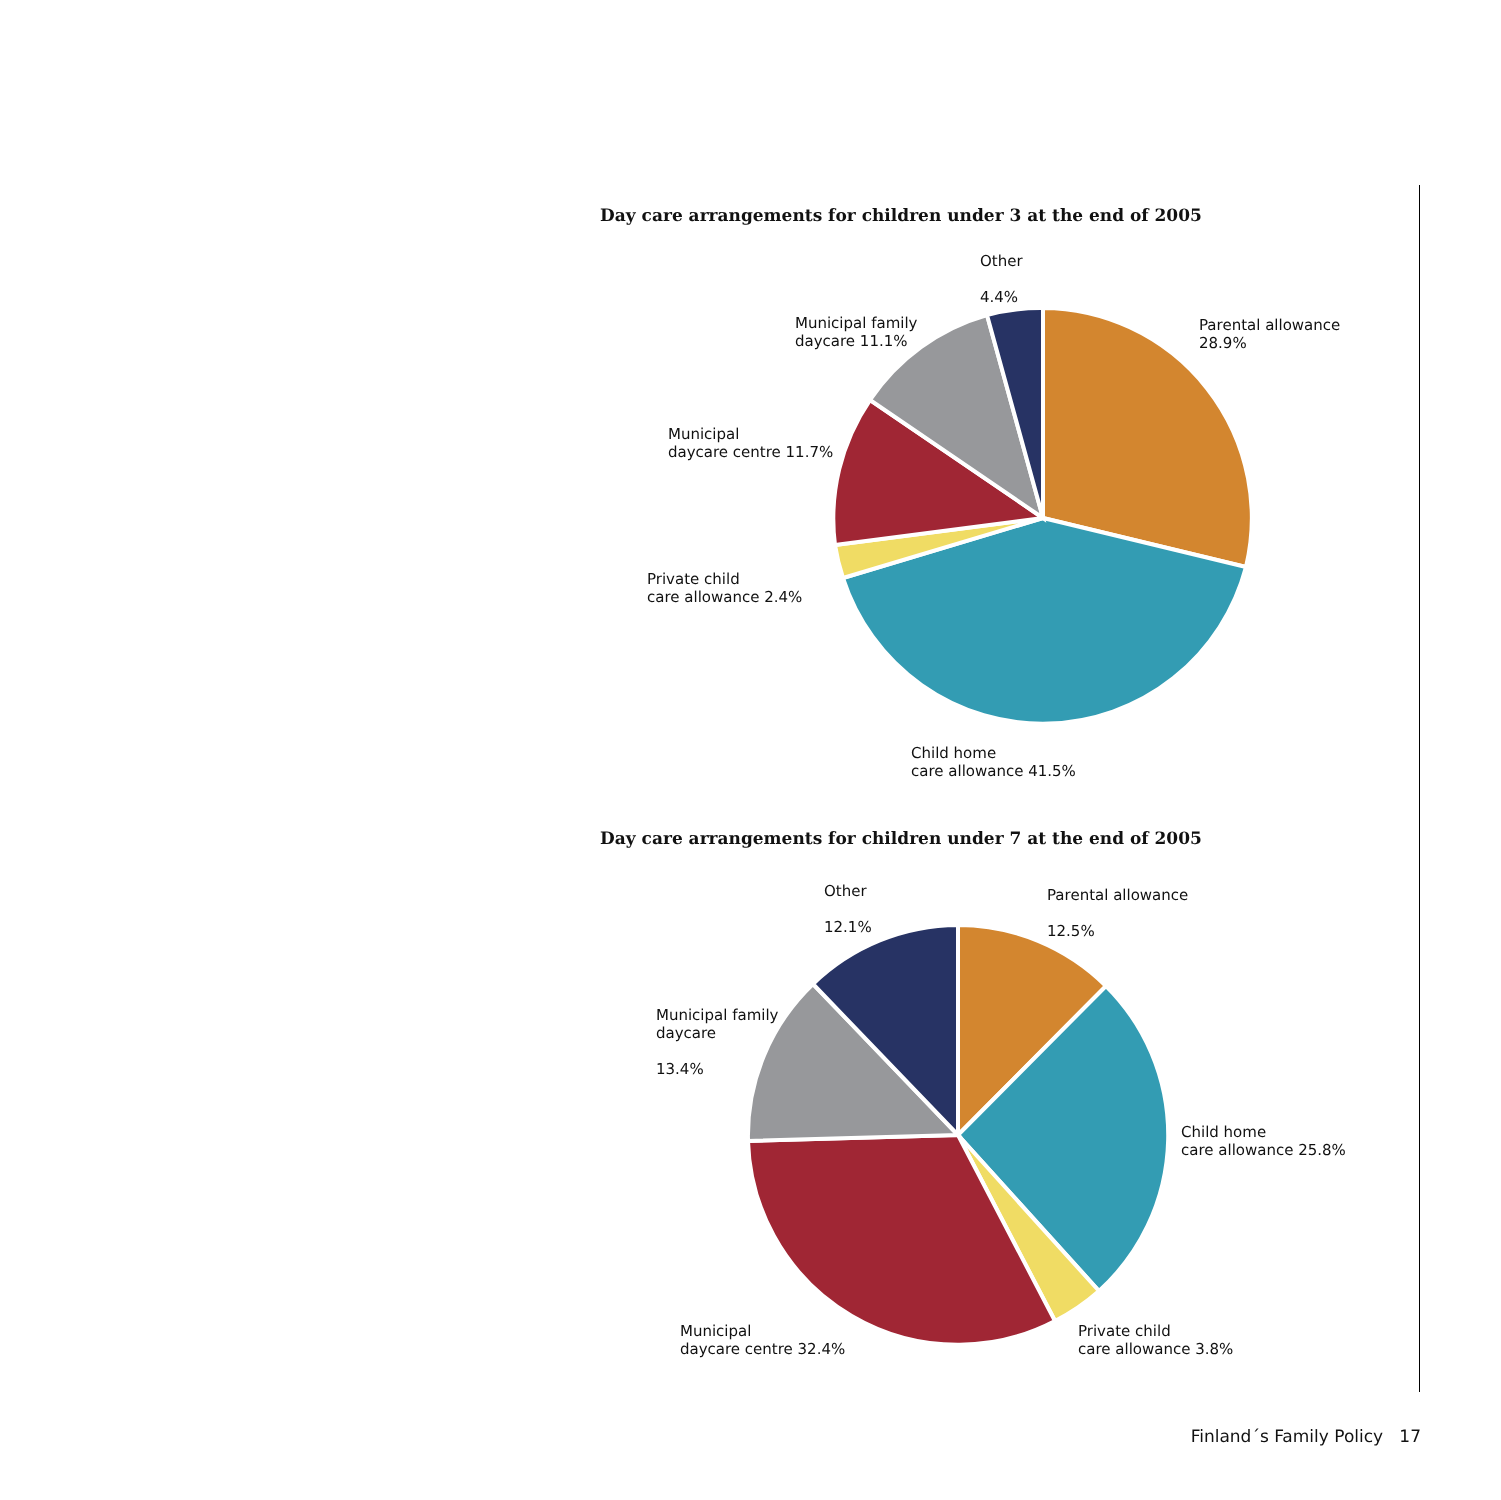Day care arrangements for children under 3 at the end of 2005
Other
4.4%
Parental allowance
28.9%
Municipal family
daycare 11.1%
Municipal
daycare centre 11.7%
Private child
care allowance 2.4%
Child home
care allowance 41.5%
Day care arrangements for children under 7 at the end of 2005
Other
12.1%
Parental allowance
12.5%
Municipal family
daycare
13.4%
Child home
care allowance 25.8%
Municipal
daycare centre 32.4%
Private child
care allowance 3.8%
Finland´s Family Policy 17